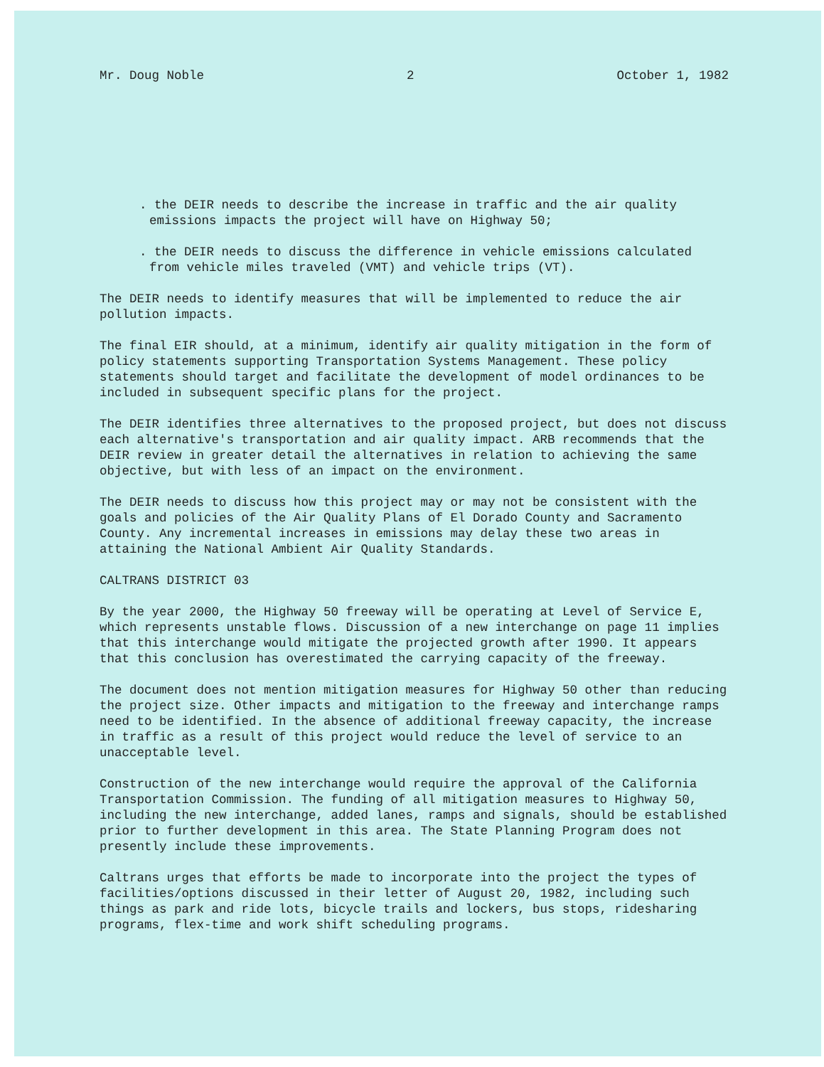Mr. Doug Noble 2 October 1, 1982
. the DEIR needs to describe the increase in traffic and the air quality emissions impacts the project will have on Highway 50;
. the DEIR needs to discuss the difference in vehicle emissions calculated from vehicle miles traveled (VMT) and vehicle trips (VT).
The DEIR needs to identify measures that will be implemented to reduce the air pollution impacts.
The final EIR should, at a minimum, identify air quality mitigation in the form of policy statements supporting Transportation Systems Management. These policy statements should target and facilitate the development of model ordinances to be included in subsequent specific plans for the project.
The DEIR identifies three alternatives to the proposed project, but does not discuss each alternative's transportation and air quality impact. ARB recommends that the DEIR review in greater detail the alternatives in relation to achieving the same objective, but with less of an impact on the environment.
The DEIR needs to discuss how this project may or may not be consistent with the goals and policies of the Air Quality Plans of El Dorado County and Sacramento County. Any incremental increases in emissions may delay these two areas in attaining the National Ambient Air Quality Standards.
CALTRANS DISTRICT 03
By the year 2000, the Highway 50 freeway will be operating at Level of Service E, which represents unstable flows. Discussion of a new interchange on page 11 implies that this interchange would mitigate the projected growth after 1990. It appears that this conclusion has overestimated the carrying capacity of the freeway.
The document does not mention mitigation measures for Highway 50 other than reducing the project size. Other impacts and mitigation to the freeway and interchange ramps need to be identified. In the absence of additional freeway capacity, the increase in traffic as a result of this project would reduce the level of service to an unacceptable level.
Construction of the new interchange would require the approval of the California Transportation Commission. The funding of all mitigation measures to Highway 50, including the new interchange, added lanes, ramps and signals, should be established prior to further development in this area. The State Planning Program does not presently include these improvements.
Caltrans urges that efforts be made to incorporate into the project the types of facilities/options discussed in their letter of August 20, 1982, including such things as park and ride lots, bicycle trails and lockers, bus stops, ridesharing programs, flex-time and work shift scheduling programs.